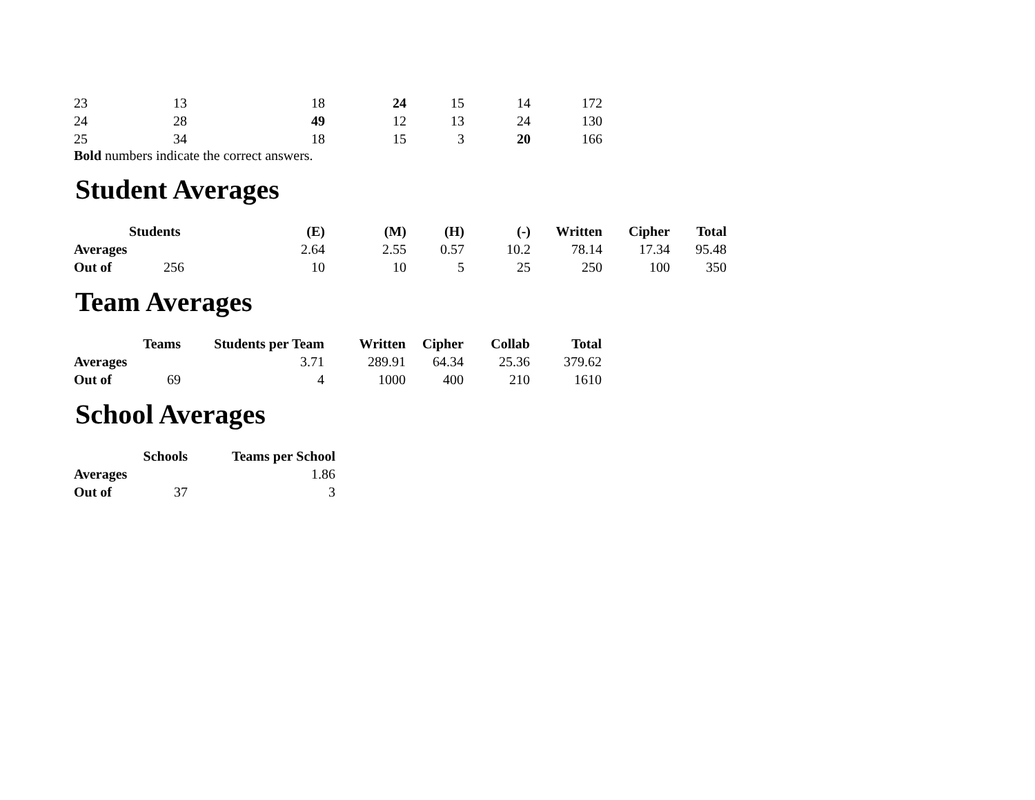| 23 | 13 | 18 | 24 | 15 | 14 | 172 |
| 24 | 28 | 49 | 12 | 13 | 24 | 130 |
| 25 | 34 | 18 | 15 | 3 | 20 | 166 |
Bold numbers indicate the correct answers.
Student Averages
| | Students | (E) | (M) | (H) | (-) | Written | Cipher | Total |
| --- | --- | --- | --- | --- | --- | --- | --- | --- |
| Averages | | 2.64 | 2.55 | 0.57 | 10.2 | 78.14 | 17.34 | 95.48 |
| Out of | 256 | 10 | 10 | 5 | 25 | 250 | 100 | 350 |
Team Averages
| | Teams | Students per Team | Written | Cipher | Collab | Total |
| --- | --- | --- | --- | --- | --- | --- |
| Averages | | 3.71 | 289.91 | 64.34 | 25.36 | 379.62 |
| Out of | 69 | 4 | 1000 | 400 | 210 | 1610 |
School Averages
| Schools | Teams per School |
| --- | --- |
| Averages | 1.86 |
| Out of 37 | 3 |